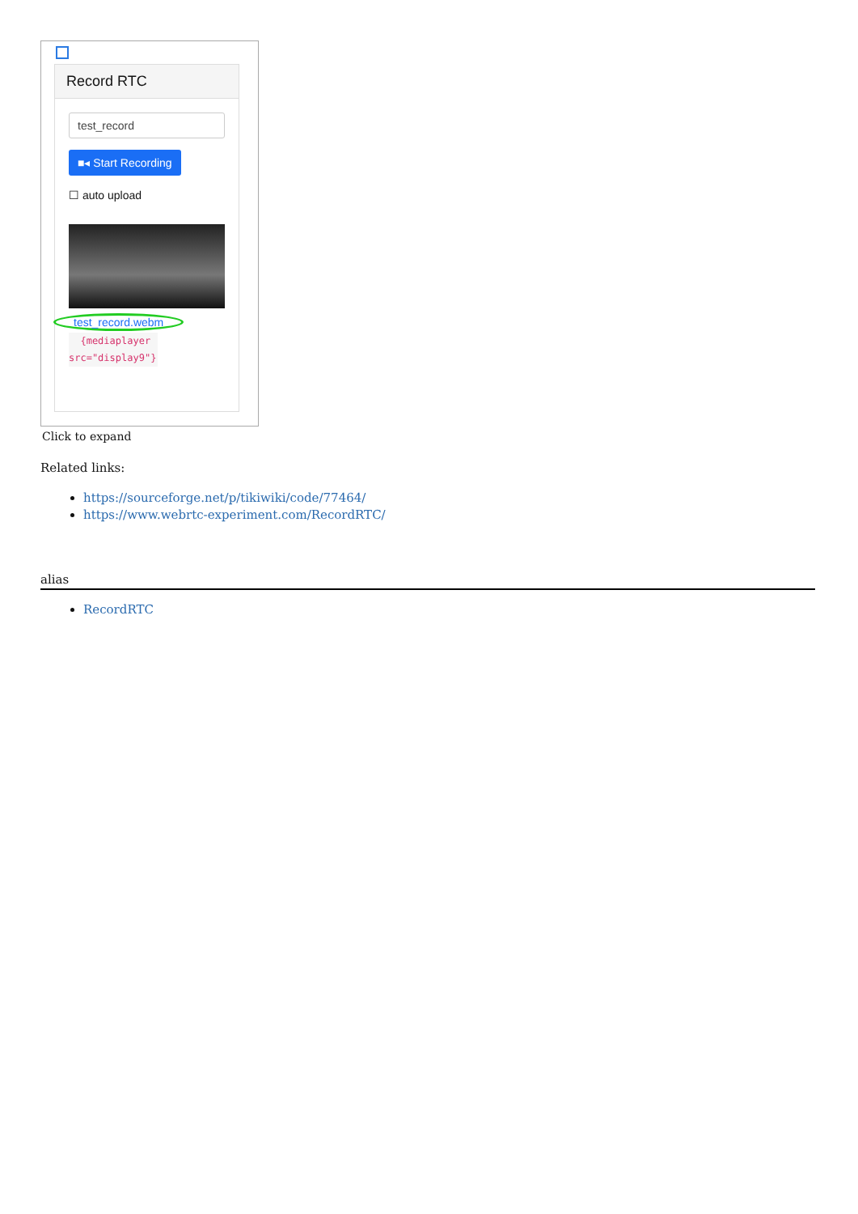Record RTC
test_record
■◂ Start Recording
☐ auto upload
test_record.webm
{mediaplayer src="display9"}
Click to expand
Related links:
https://sourceforge.net/p/tikiwiki/code/77464/
https://www.webrtc-experiment.com/RecordRTC/
alias
RecordRTC